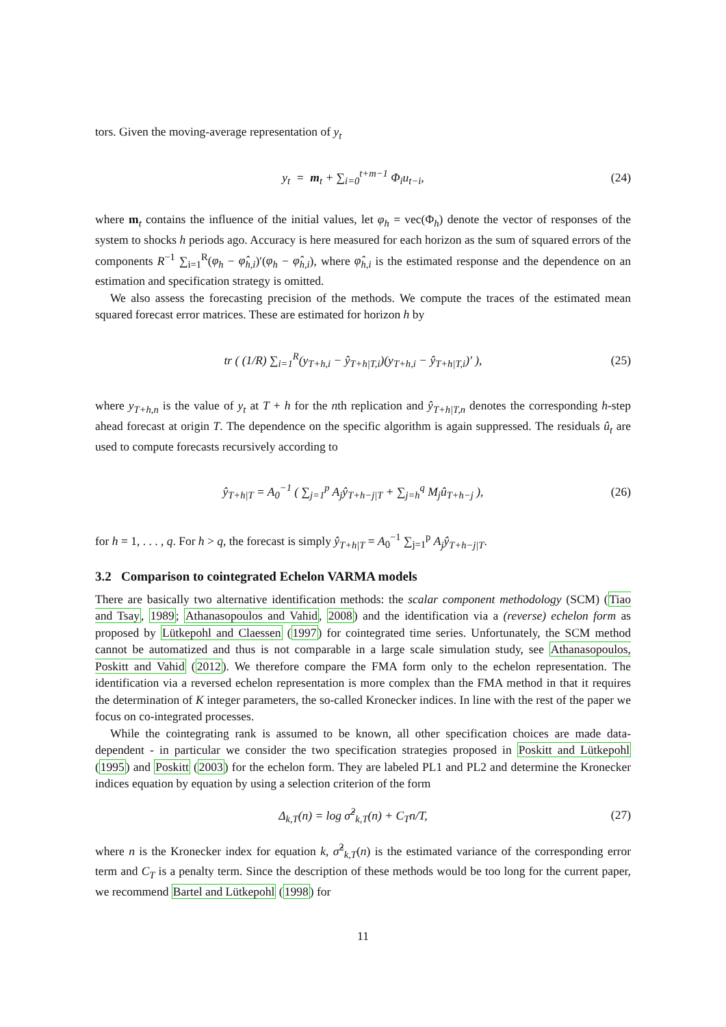tors. Given the moving-average representation of y<sub>t</sub>
y<sub>t</sub> = m<sub>t</sub> + ∑<sub>i=0</sub><sup>t+m−1</sup> Φ<sub>i</sub>u<sub>t−i</sub>, (24)
where m<sub>t</sub> contains the influence of the initial values, let φ<sub>h</sub> = vec(Φ<sub>h</sub>) denote the vector of responses of the system to shocks h periods ago. Accuracy is here measured for each horizon as the sum of squared errors of the components R<sup>−1</sup> ∑<sub>i=1</sub><sup>R</sup>(φ<sub>h</sub> − φ̂<sub>h,i</sub>)′(φ<sub>h</sub> − φ̂<sub>h,i</sub>), where φ̂<sub>h,i</sub> is the estimated response and the dependence on an estimation and specification strategy is omitted.
We also assess the forecasting precision of the methods. We compute the traces of the estimated mean squared forecast error matrices. These are estimated for horizon h by
tr ( (1/R) ∑<sub>i=1</sub><sup>R</sup>(y<sub>T+h,i</sub> − ŷ<sub>T+h|T,i</sub>)(y<sub>T+h,i</sub> − ŷ<sub>T+h|T,i</sub>)′ ), (25)
where y<sub>T+h,n</sub> is the value of y<sub>t</sub> at T + h for the nth replication and ŷ<sub>T+h|T,n</sub> denotes the corresponding h-step ahead forecast at origin T. The dependence on the specific algorithm is again suppressed. The residuals û<sub>t</sub> are used to compute forecasts recursively according to
ŷ<sub>T+h|T</sub> = A<sub>0</sub><sup>−1</sup> ( ∑<sub>j=1</sub><sup>p</sup> A<sub>j</sub>ŷ<sub>T+h−j|T</sub> + ∑<sub>j=h</sub><sup>q</sup> M<sub>j</sub>û<sub>T+h−j</sub> ), (26)
for h = 1, . . . , q. For h > q, the forecast is simply ŷ<sub>T+h|T</sub> = A<sub>0</sub><sup>−1</sup> ∑<sub>j=1</sub><sup>p</sup> A<sub>j</sub>ŷ<sub>T+h−j|T</sub>.
3.2 Comparison to cointegrated Echelon VARMA models
There are basically two alternative identification methods: the scalar component methodology (SCM) (Tiao and Tsay, 1989; Athanasopoulos and Vahid, 2008) and the identification via a (reverse) echelon form as proposed by Lütkepohl and Claessen (1997) for cointegrated time series. Unfortunately, the SCM method cannot be automatized and thus is not comparable in a large scale simulation study, see Athanasopoulos, Poskitt and Vahid (2012). We therefore compare the FMA form only to the echelon representation. The identification via a reversed echelon representation is more complex than the FMA method in that it requires the determination of K integer parameters, the so-called Kronecker indices. In line with the rest of the paper we focus on co-integrated processes.
While the cointegrating rank is assumed to be known, all other specification choices are made data-dependent - in particular we consider the two specification strategies proposed in Poskitt and Lütkepohl (1995) and Poskitt (2003) for the echelon form. They are labeled PL1 and PL2 and determine the Kronecker indices equation by equation by using a selection criterion of the form
Δ<sub>k,T</sub>(n) = log σ̂<sup>2</sup><sub>k,T</sub>(n) + C<sub>T</sub>n/T, (27)
where n is the Kronecker index for equation k, σ̂<sup>2</sup><sub>k,T</sub>(n) is the estimated variance of the corresponding error term and C<sub>T</sub> is a penalty term. Since the description of these methods would be too long for the current paper, we recommend Bartel and Lütkepohl (1998) for
11